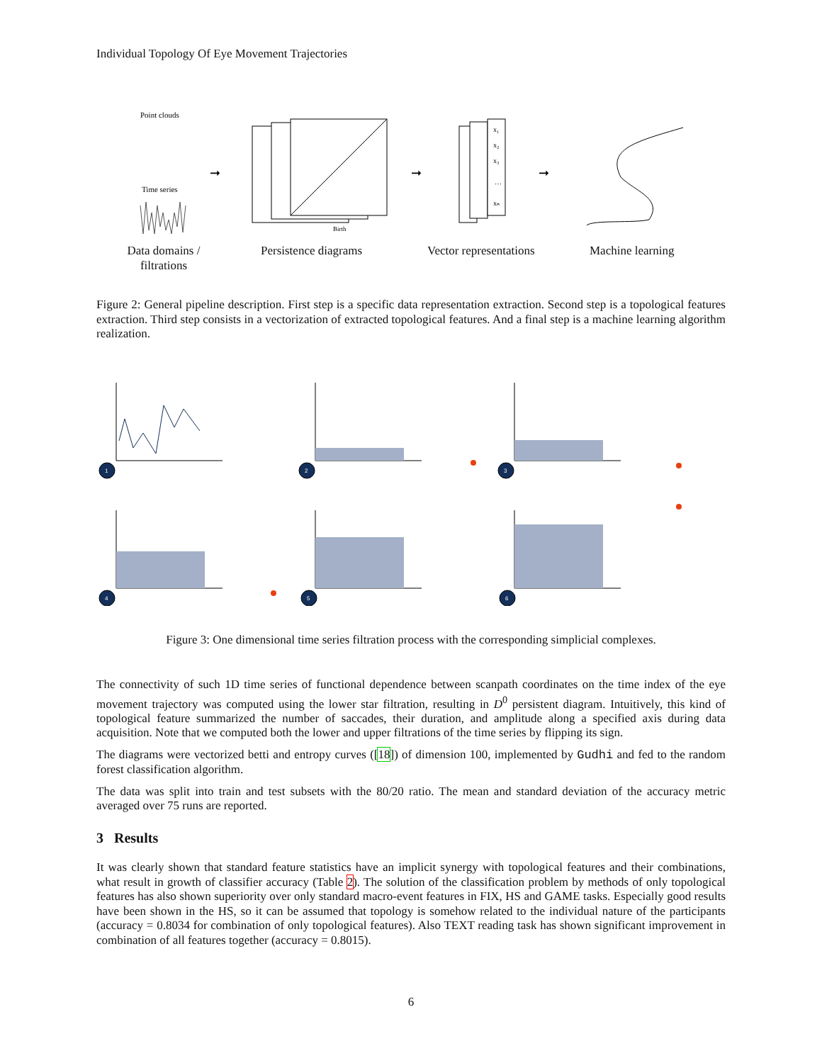Individual Topology Of Eye Movement Trajectories
Point clouds
Time series
➞
Birth
➞
x₁
x₂
x₃
…
xₙ
➞
Data domains / filtrations
Persistence diagrams Vector representations Machine learning
Figure 2: General pipeline description. First step is a specific data representation extraction. Second step is a topological features extraction. Third step consists in a vectorization of extracted topological features. And a final step is a machine learning algorithm realization.
1
2
3
4
5
6
Figure 3: One dimensional time series filtration process with the corresponding simplicial complexes.
The connectivity of such 1D time series of functional dependence between scanpath coordinates on the time index of the eye movement trajectory was computed using the lower star filtration, resulting in D<sup>0</sup> persistent diagram. Intuitively, this kind of topological feature summarized the number of saccades, their duration, and amplitude along a specified axis during data acquisition. Note that we computed both the lower and upper filtrations of the time series by flipping its sign.
The diagrams were vectorized betti and entropy curves ([18]) of dimension 100, implemented by Gudhi and fed to the random forest classification algorithm.
The data was split into train and test subsets with the 80/20 ratio. The mean and standard deviation of the accuracy metric averaged over 75 runs are reported.
3 Results
It was clearly shown that standard feature statistics have an implicit synergy with topological features and their combinations, what result in growth of classifier accuracy (Table 2). The solution of the classification problem by methods of only topological features has also shown superiority over only standard macro-event features in FIX, HS and GAME tasks. Especially good results have been shown in the HS, so it can be assumed that topology is somehow related to the individual nature of the participants (accuracy = 0.8034 for combination of only topological features). Also TEXT reading task has shown significant improvement in combination of all features together (accuracy = 0.8015).
6